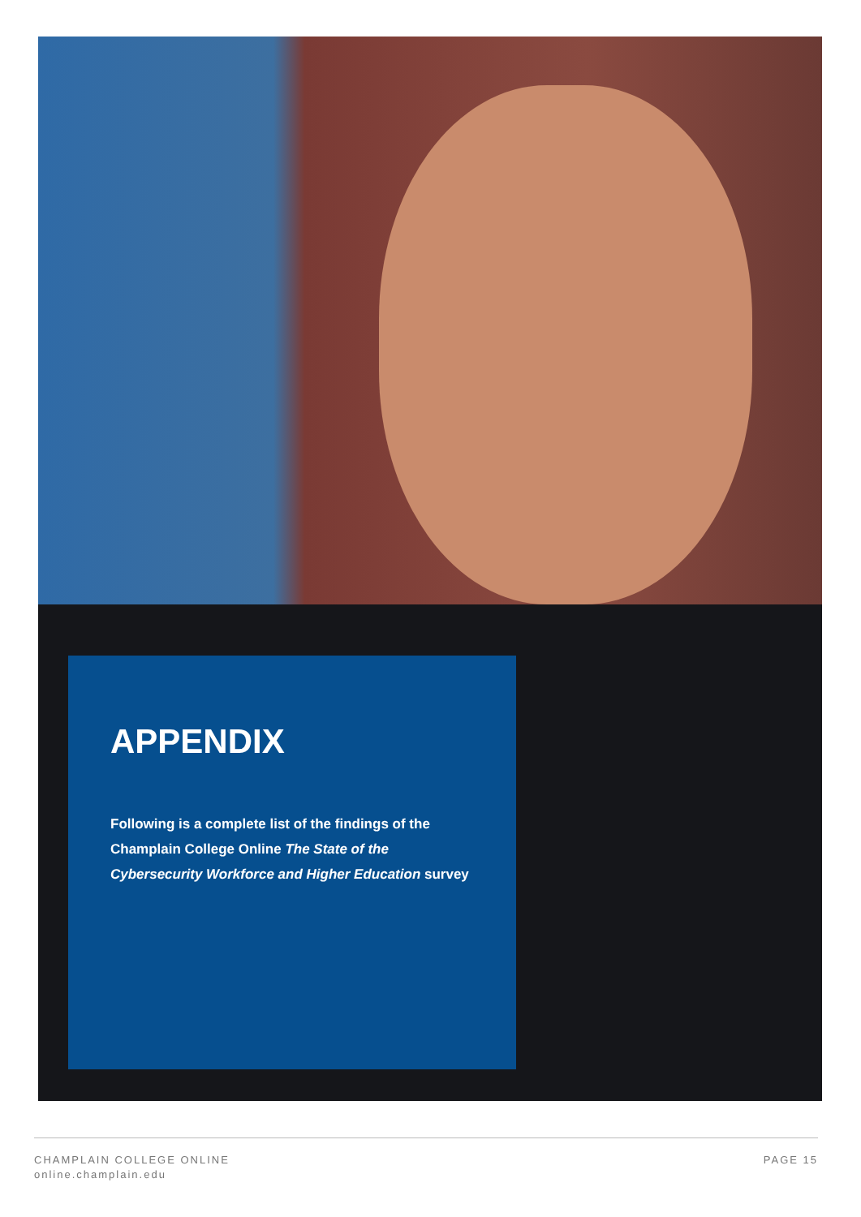APPENDIX
Following is a complete list of the findings of the Champlain College Online The State of the Cybersecurity Workforce and Higher Education survey
CHAMPLAIN COLLEGE ONLINE
online.champlain.edu
PAGE 15